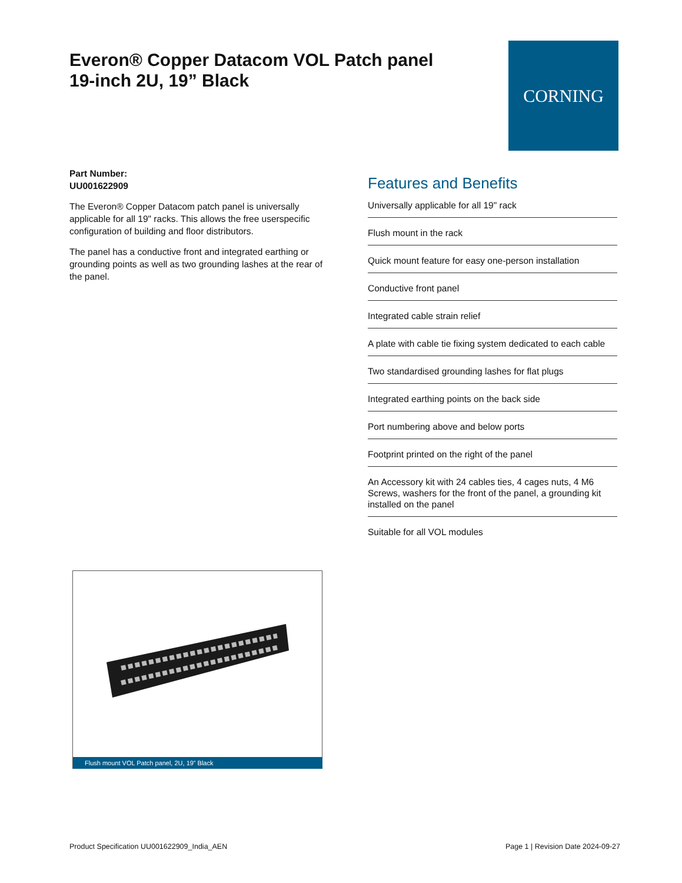Everon® Copper Datacom VOL Patch panel 19-inch 2U, 19” Black CORNING
Part Number:
UU001622909
The Everon® Copper Datacom patch panel is universally applicable for all 19" racks. This allows the free userspecific configuration of building and floor distributors.
The panel has a conductive front and integrated earthing or grounding points as well as two grounding lashes at the rear of the panel.
Features and Benefits
Universally applicable for all 19" rack
Flush mount in the rack
Quick mount feature for easy one-person installation
Conductive front panel
Integrated cable strain relief
A plate with cable tie fixing system dedicated to each cable
Two standardised grounding lashes for flat plugs
Integrated earthing points on the back side
Port numbering above and below ports
Footprint printed on the right of the panel
An Accessory kit with 24 cables ties, 4 cages nuts, 4 M6 Screws, washers for the front of the panel, a grounding kit installed on the panel
Suitable for all VOL modules
Flush mount VOL Patch panel, 2U, 19” Black
Product Specification UU001622909_India_AEN Page 1 | Revision Date 2024-09-27